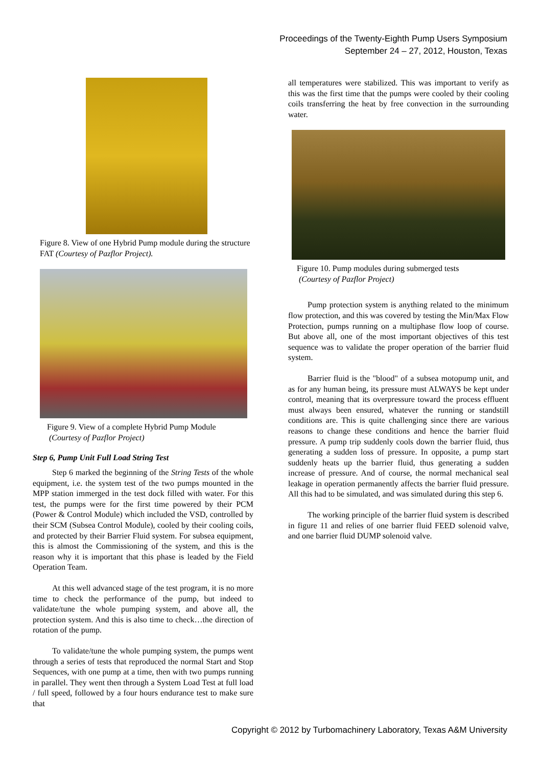Proceedings of the Twenty-Eighth Pump Users Symposium
September 24 – 27, 2012, Houston, Texas
Figure 8. View of one Hybrid Pump module during the structure FAT (Courtesy of Pazflor Project).
Figure 9. View of a complete Hybrid Pump Module
(Courtesy of Pazflor Project)
Step 6, Pump Unit Full Load String Test
Step 6 marked the beginning of the String Tests of the whole equipment, i.e. the system test of the two pumps mounted in the MPP station immerged in the test dock filled with water. For this test, the pumps were for the first time powered by their PCM (Power & Control Module) which included the VSD, controlled by their SCM (Subsea Control Module), cooled by their cooling coils, and protected by their Barrier Fluid system. For subsea equipment, this is almost the Commissioning of the system, and this is the reason why it is important that this phase is leaded by the Field Operation Team.
At this well advanced stage of the test program, it is no more time to check the performance of the pump, but indeed to validate/tune the whole pumping system, and above all, the protection system. And this is also time to check…the direction of rotation of the pump.
To validate/tune the whole pumping system, the pumps went through a series of tests that reproduced the normal Start and Stop Sequences, with one pump at a time, then with two pumps running in parallel. They went then through a System Load Test at full load / full speed, followed by a four hours endurance test to make sure that
all temperatures were stabilized. This was important to verify as this was the first time that the pumps were cooled by their cooling coils transferring the heat by free convection in the surrounding water.
Figure 10. Pump modules during submerged tests
(Courtesy of Pazflor Project)
Pump protection system is anything related to the minimum flow protection, and this was covered by testing the Min/Max Flow Protection, pumps running on a multiphase flow loop of course. But above all, one of the most important objectives of this test sequence was to validate the proper operation of the barrier fluid system.
Barrier fluid is the "blood" of a subsea motopump unit, and as for any human being, its pressure must ALWAYS be kept under control, meaning that its overpressure toward the process effluent must always been ensured, whatever the running or standstill conditions are. This is quite challenging since there are various reasons to change these conditions and hence the barrier fluid pressure. A pump trip suddenly cools down the barrier fluid, thus generating a sudden loss of pressure. In opposite, a pump start suddenly heats up the barrier fluid, thus generating a sudden increase of pressure. And of course, the normal mechanical seal leakage in operation permanently affects the barrier fluid pressure. All this had to be simulated, and was simulated during this step 6.
The working principle of the barrier fluid system is described in figure 11 and relies of one barrier fluid FEED solenoid valve, and one barrier fluid DUMP solenoid valve.
Copyright © 2012 by Turbomachinery Laboratory, Texas A&M University